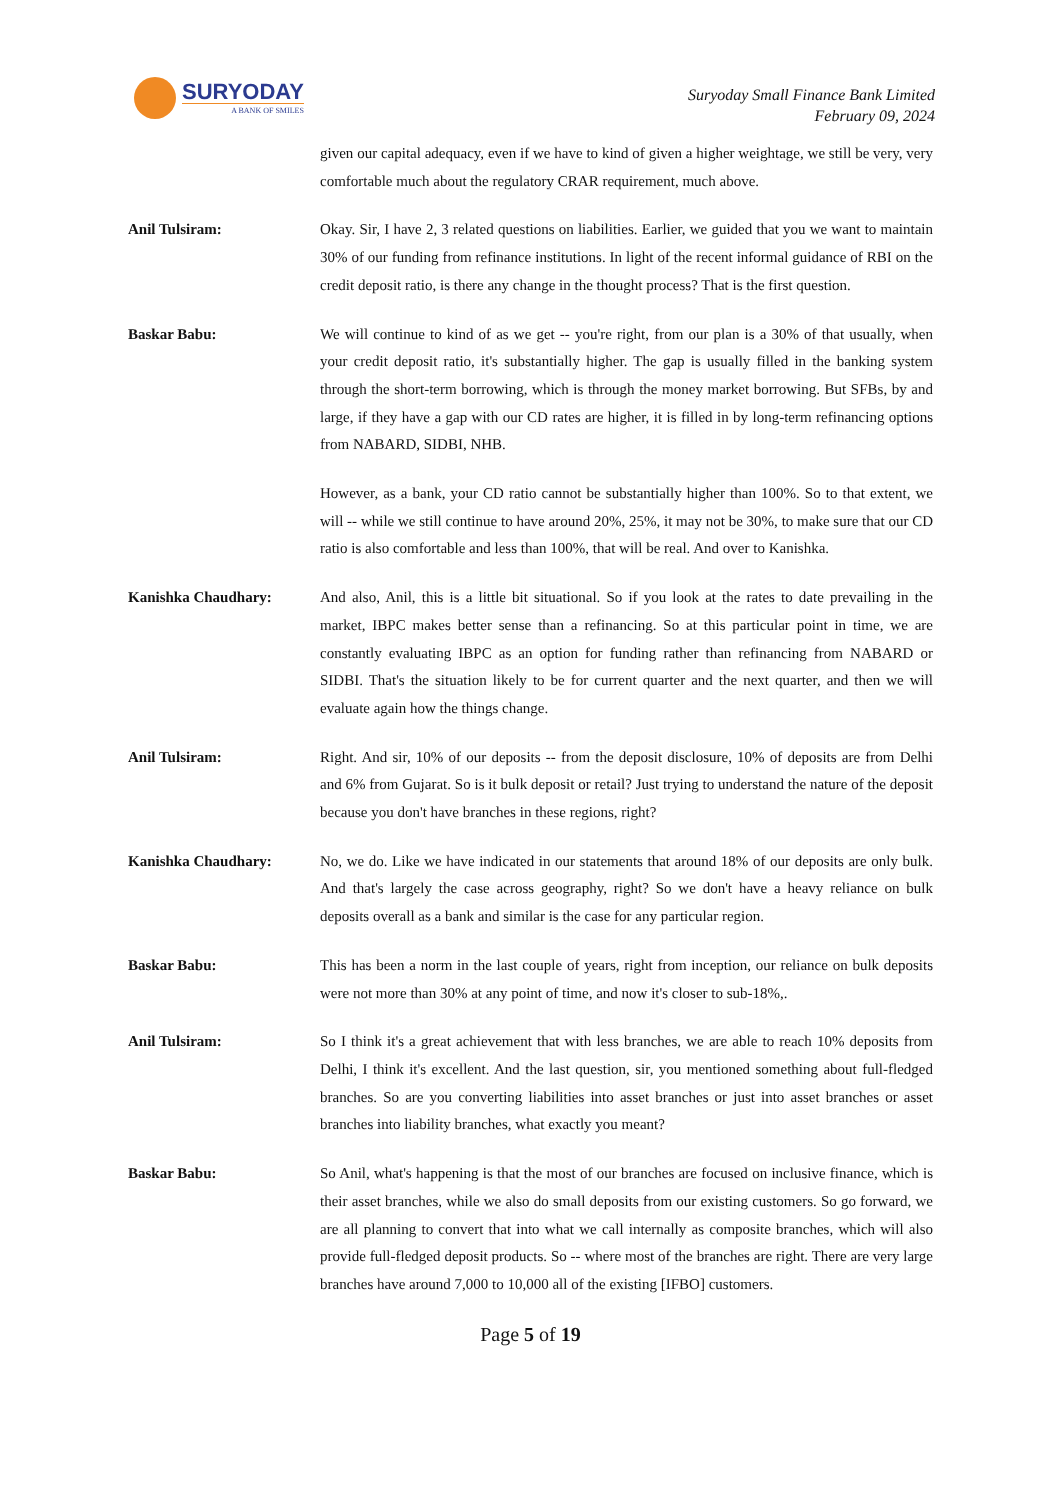SURYODAY
A BANK OF SMILES
Suryoday Small Finance Bank Limited
February 09, 2024
given our capital adequacy, even if we have to kind of given a higher weightage, we still be very, very comfortable much about the regulatory CRAR requirement, much above.
Anil Tulsiram: Okay. Sir, I have 2, 3 related questions on liabilities. Earlier, we guided that you we want to maintain 30% of our funding from refinance institutions. In light of the recent informal guidance of RBI on the credit deposit ratio, is there any change in the thought process? That is the first question.
Baskar Babu: We will continue to kind of as we get -- you're right, from our plan is a 30% of that usually, when your credit deposit ratio, it's substantially higher. The gap is usually filled in the banking system through the short-term borrowing, which is through the money market borrowing. But SFBs, by and large, if they have a gap with our CD rates are higher, it is filled in by long-term refinancing options from NABARD, SIDBI, NHB.
However, as a bank, your CD ratio cannot be substantially higher than 100%. So to that extent, we will -- while we still continue to have around 20%, 25%, it may not be 30%, to make sure that our CD ratio is also comfortable and less than 100%, that will be real. And over to Kanishka.
Kanishka Chaudhary: And also, Anil, this is a little bit situational. So if you look at the rates to date prevailing in the market, IBPC makes better sense than a refinancing. So at this particular point in time, we are constantly evaluating IBPC as an option for funding rather than refinancing from NABARD or SIDBI. That's the situation likely to be for current quarter and the next quarter, and then we will evaluate again how the things change.
Anil Tulsiram: Right. And sir, 10% of our deposits -- from the deposit disclosure, 10% of deposits are from Delhi and 6% from Gujarat. So is it bulk deposit or retail? Just trying to understand the nature of the deposit because you don't have branches in these regions, right?
Kanishka Chaudhary: No, we do. Like we have indicated in our statements that around 18% of our deposits are only bulk. And that's largely the case across geography, right? So we don't have a heavy reliance on bulk deposits overall as a bank and similar is the case for any particular region.
Baskar Babu: This has been a norm in the last couple of years, right from inception, our reliance on bulk deposits were not more than 30% at any point of time, and now it's closer to sub-18%,.
Anil Tulsiram: So I think it's a great achievement that with less branches, we are able to reach 10% deposits from Delhi, I think it's excellent. And the last question, sir, you mentioned something about full-fledged branches. So are you converting liabilities into asset branches or just into asset branches or asset branches into liability branches, what exactly you meant?
Baskar Babu: So Anil, what's happening is that the most of our branches are focused on inclusive finance, which is their asset branches, while we also do small deposits from our existing customers. So go forward, we are all planning to convert that into what we call internally as composite branches, which will also provide full-fledged deposit products. So -- where most of the branches are right. There are very large branches have around 7,000 to 10,000 all of the existing [IFBO] customers.
Page 5 of 19